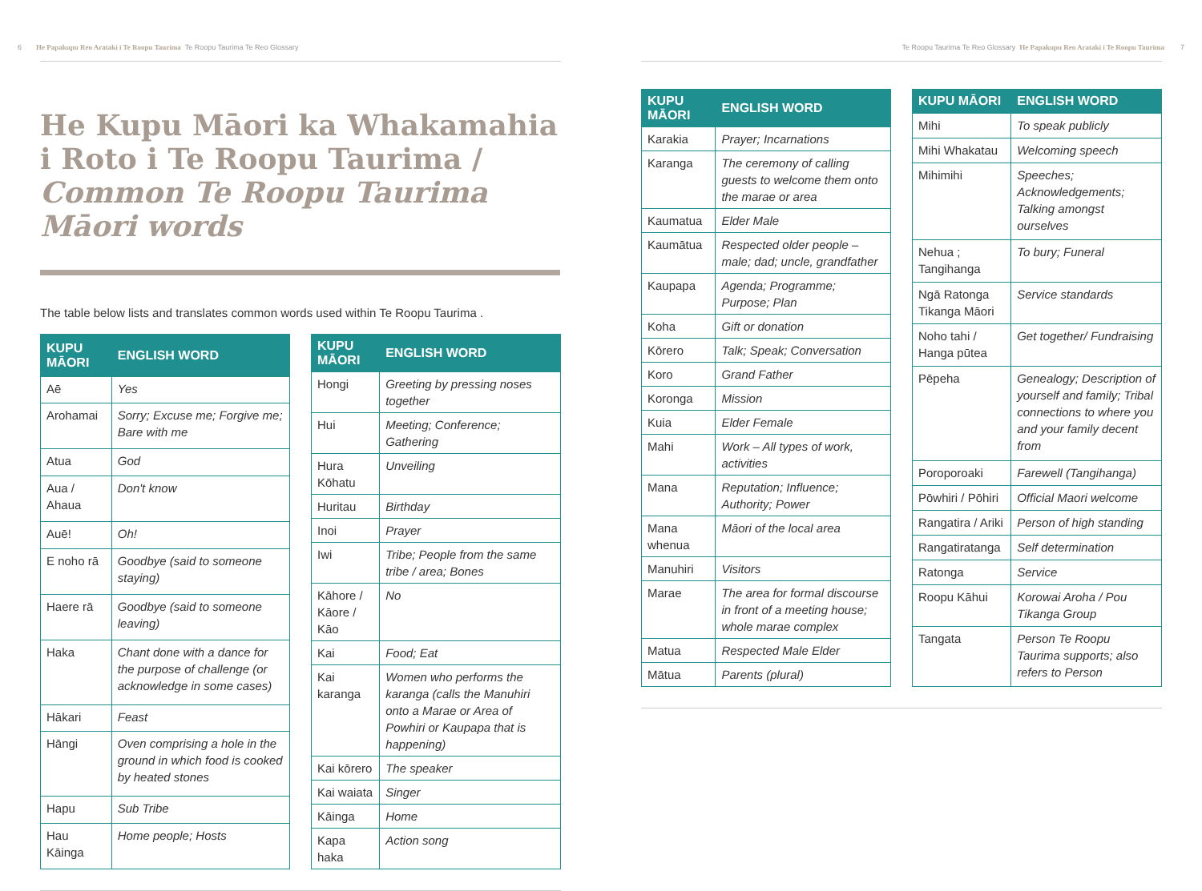6 He Papakupu Reo Arataki i Te Roopu Taurima Te Roopu Taurima Te Reo Glossary
He Kupu Māori ka Whakamahia i Roto i Te Roopu Taurima / Common Te Roopu Taurima Māori words
The table below lists and translates common words used within Te Roopu Taurima .
| KUPU MĀORI | ENGLISH WORD |
| --- | --- |
| Aē | Yes |
| Arohamai | Sorry; Excuse me; Forgive me; Bare with me |
| Atua | God |
| Aua / Ahaua | Don't know |
| Auē! | Oh! |
| E noho rā | Goodbye (said to someone staying) |
| Haere rā | Goodbye (said to someone leaving) |
| Haka | Chant done with a dance for the purpose of challenge (or acknowledge in some cases) |
| Hākari | Feast |
| Hāngi | Oven comprising a hole in the ground in which food is cooked by heated stones |
| Hapu | Sub Tribe |
| Hau Kāinga | Home people; Hosts |
| KUPU MĀORI | ENGLISH WORD |
| --- | --- |
| Hongi | Greeting by pressing noses together |
| Hui | Meeting; Conference; Gathering |
| Hura Kōhatu | Unveiling |
| Huritau | Birthday |
| Inoi | Prayer |
| Iwi | Tribe; People from the same tribe / area; Bones |
| Kāhore / Kāore / Kāo | No |
| Kai | Food; Eat |
| Kai karanga | Women who performs the karanga (calls the Manuhiri onto a Marae or Area of Powhiri or Kaupapa that is happening) |
| Kai kōrero | The speaker |
| Kai waiata | Singer |
| Kāinga | Home |
| Kapa haka | Action song |
Te Roopu Taurima Te Reo Glossary He Papakupu Reo Arataki i Te Roopu Taurima 7
| KUPU MĀORI | ENGLISH WORD |
| --- | --- |
| Karakia | Prayer; Incarnations |
| Karanga | The ceremony of calling guests to welcome them onto the marae or area |
| Kaumatua | Elder Male |
| Kaumātua | Respected older people – male; dad; uncle, grandfather |
| Kaupapa | Agenda; Programme; Purpose; Plan |
| Koha | Gift or donation |
| Kōrero | Talk; Speak; Conversation |
| Koro | Grand Father |
| Koronga | Mission |
| Kuia | Elder Female |
| Mahi | Work – All types of work, activities |
| Mana | Reputation; Influence; Authority; Power |
| Mana whenua | Māori of the local area |
| Manuhiri | Visitors |
| Marae | The area for formal discourse in front of a meeting house; whole marae complex |
| Matua | Respected Male Elder |
| Mātua | Parents (plural) |
| KUPU MĀORI | ENGLISH WORD |
| --- | --- |
| Mihi | To speak publicly |
| Mihi Whakatau | Welcoming speech |
| Mihimihi | Speeches; Acknowledgements; Talking amongst ourselves |
| Nehua ; Tangihanga | To bury; Funeral |
| Ngā Ratonga Tikanga Māori | Service standards |
| Noho tahi / Hanga pūtea | Get together/ Fundraising |
| Pēpeha | Genealogy; Description of yourself and family; Tribal connections to where you and your family decent from |
| Poroporoaki | Farewell (Tangihanga) |
| Pōwhiri / Pōhiri | Official Maori welcome |
| Rangatira / Ariki | Person of high standing |
| Rangatiratanga | Self determination |
| Ratonga | Service |
| Roopu Kāhui | Korowai Aroha / Pou Tikanga Group |
| Tangata | Person Te Roopu Taurima supports; also refers to Person |